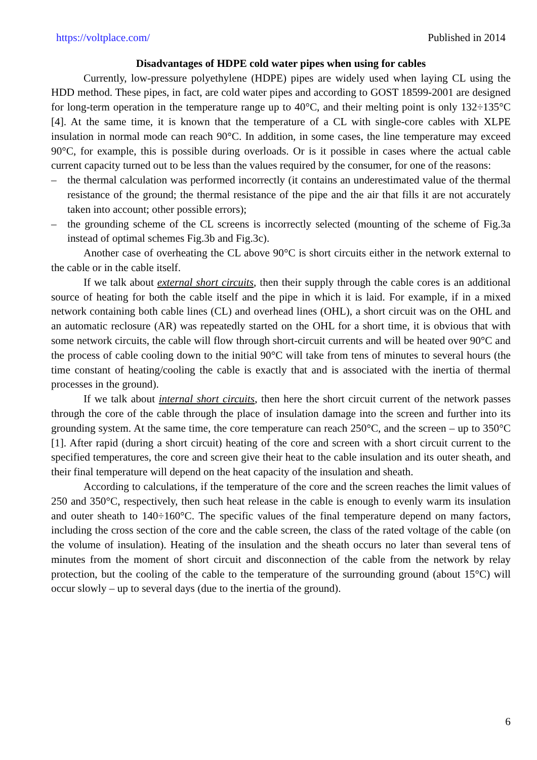https://voltplace.com/ Published in 2014
Disadvantages of HDPE cold water pipes when using for cables
Currently, low-pressure polyethylene (HDPE) pipes are widely used when laying CL using the HDD method. These pipes, in fact, are cold water pipes and according to GOST 18599-2001 are designed for long-term operation in the temperature range up to 40°C, and their melting point is only 132÷135°C [4]. At the same time, it is known that the temperature of a CL with single-core cables with XLPE insulation in normal mode can reach 90°C. In addition, in some cases, the line temperature may exceed 90°C, for example, this is possible during overloads. Or is it possible in cases where the actual cable current capacity turned out to be less than the values required by the consumer, for one of the reasons:
– the thermal calculation was performed incorrectly (it contains an underestimated value of the thermal resistance of the ground; the thermal resistance of the pipe and the air that fills it are not accurately taken into account; other possible errors);
– the grounding scheme of the CL screens is incorrectly selected (mounting of the scheme of Fig.3a instead of optimal schemes Fig.3b and Fig.3c).
Another case of overheating the CL above 90°C is short circuits either in the network external to the cable or in the cable itself.
If we talk about external short circuits, then their supply through the cable cores is an additional source of heating for both the cable itself and the pipe in which it is laid. For example, if in a mixed network containing both cable lines (CL) and overhead lines (OHL), a short circuit was on the OHL and an automatic reclosure (AR) was repeatedly started on the OHL for a short time, it is obvious that with some network circuits, the cable will flow through short-circuit currents and will be heated over 90°C and the process of cable cooling down to the initial 90°C will take from tens of minutes to several hours (the time constant of heating/cooling the cable is exactly that and is associated with the inertia of thermal processes in the ground).
If we talk about internal short circuits, then here the short circuit current of the network passes through the core of the cable through the place of insulation damage into the screen and further into its grounding system. At the same time, the core temperature can reach 250°C, and the screen – up to 350°C [1]. After rapid (during a short circuit) heating of the core and screen with a short circuit current to the specified temperatures, the core and screen give their heat to the cable insulation and its outer sheath, and their final temperature will depend on the heat capacity of the insulation and sheath.
According to calculations, if the temperature of the core and the screen reaches the limit values of 250 and 350°C, respectively, then such heat release in the cable is enough to evenly warm its insulation and outer sheath to 140÷160°C. The specific values of the final temperature depend on many factors, including the cross section of the core and the cable screen, the class of the rated voltage of the cable (on the volume of insulation). Heating of the insulation and the sheath occurs no later than several tens of minutes from the moment of short circuit and disconnection of the cable from the network by relay protection, but the cooling of the cable to the temperature of the surrounding ground (about 15°C) will occur slowly – up to several days (due to the inertia of the ground).
6